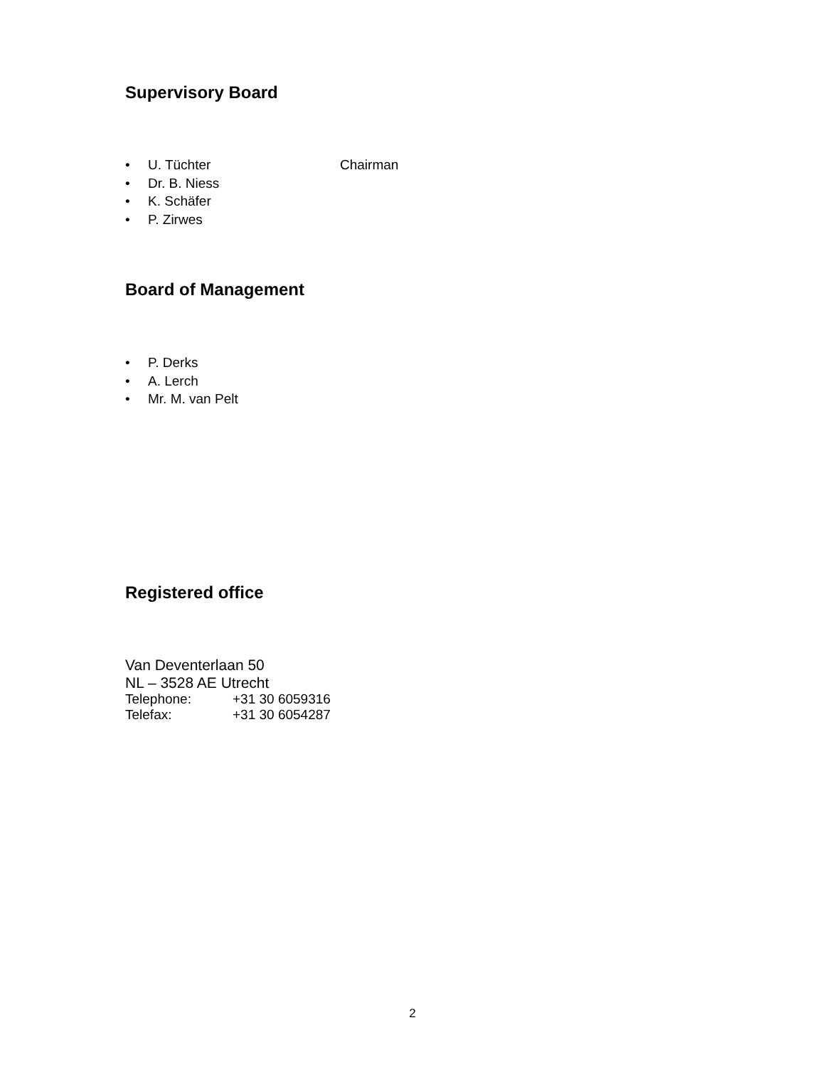Supervisory Board
• U. Tüchter Chairman
• Dr. B. Niess
• K. Schäfer
• P. Zirwes
Board of Management
• P. Derks
• A. Lerch
• Mr. M. van Pelt
Registered office
Van Deventerlaan 50
NL – 3528 AE Utrecht
Telephone: +31 30 6059316
Telefax: +31 30 6054287
2